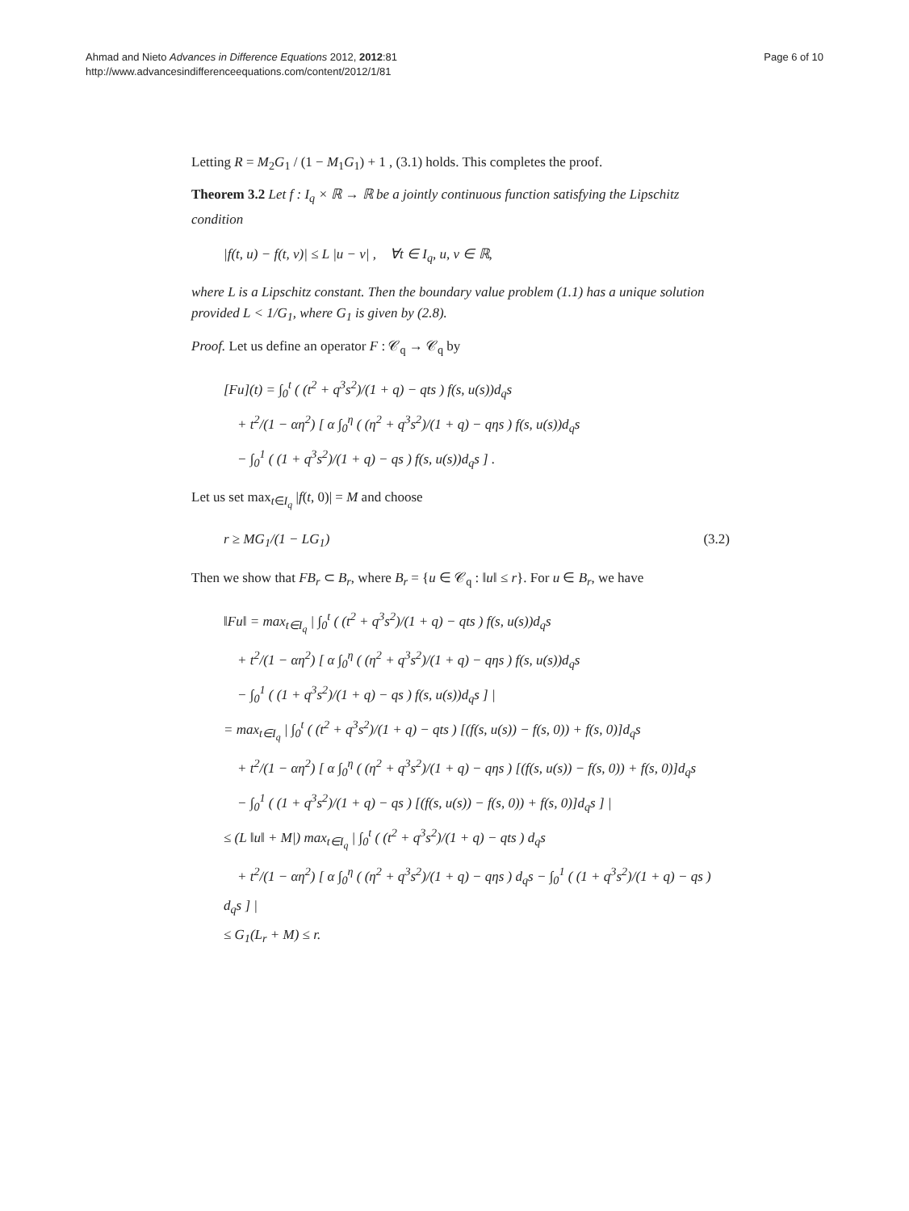Ahmad and Nieto Advances in Difference Equations 2012, 2012:81
http://www.advancesindifferenceequations.com/content/2012/1/81
Page 6 of 10
Letting R = M<sub>2</sub>G<sub>1</sub> / (1 − M<sub>1</sub>G<sub>1</sub>) + 1 , (3.1) holds. This completes the proof.
Theorem 3.2 Let f : I<sub>q</sub> × ℝ → ℝ be a jointly continuous function satisfying the Lipschitz condition
|f(t, u) − f(t, v)| ≤ L |u − v| , ∀t ∈ I<sub>q</sub>, u, v ∈ ℝ,
where L is a Lipschitz constant. Then the boundary value problem (1.1) has a unique solution provided L < 1/G<sub>1</sub>, where G<sub>1</sub> is given by (2.8).
Proof. Let us define an operator F : 𝒞<sub>q</sub> → 𝒞<sub>q</sub> by
[Fu](t) = ∫<sub>0</sub><sup>t</sup> ( (t<sup>2</sup> + q<sup>3</sup>s<sup>2</sup>)/(1 + q) − qts ) f(s, u(s))d<sub>q</sub>s
+ t<sup>2</sup>/(1 − αη<sup>2</sup>) [ α ∫<sub>0</sub><sup>η</sup> ( (η<sup>2</sup> + q<sup>3</sup>s<sup>2</sup>)/(1 + q) − qηs ) f(s, u(s))d<sub>q</sub>s
− ∫<sub>0</sub><sup>1</sup> ( (1 + q<sup>3</sup>s<sup>2</sup>)/(1 + q) − qs ) f(s, u(s))d<sub>q</sub>s ] .
Let us set max<sub>t∈I<sub>q</sub></sub> |f(t, 0)| = M and choose
r ≥ MG<sub>1</sub>/(1 − LG<sub>1</sub>) (3.2)
Then we show that FB<sub>r</sub> ⊂ B<sub>r</sub>, where B<sub>r</sub> = {u ∈ 𝒞<sub>q</sub> : ‖u‖ ≤ r}. For u ∈ B<sub>r</sub>, we have
‖Fu‖ = max<sub>t∈I<sub>q</sub></sub> | ∫<sub>0</sub><sup>t</sup> ( (t<sup>2</sup> + q<sup>3</sup>s<sup>2</sup>)/(1 + q) − qts ) f(s, u(s))d<sub>q</sub>s
+ t<sup>2</sup>/(1 − αη<sup>2</sup>) [ α ∫<sub>0</sub><sup>η</sup> ( (η<sup>2</sup> + q<sup>3</sup>s<sup>2</sup>)/(1 + q) − qηs ) f(s, u(s))d<sub>q</sub>s
− ∫<sub>0</sub><sup>1</sup> ( (1 + q<sup>3</sup>s<sup>2</sup>)/(1 + q) − qs ) f(s, u(s))d<sub>q</sub>s ] |
= max<sub>t∈I<sub>q</sub></sub> | ∫<sub>0</sub><sup>t</sup> ( (t<sup>2</sup> + q<sup>3</sup>s<sup>2</sup>)/(1 + q) − qts ) [(f(s, u(s)) − f(s, 0)) + f(s, 0)]d<sub>q</sub>s
+ t<sup>2</sup>/(1 − αη<sup>2</sup>) [ α ∫<sub>0</sub><sup>η</sup> ( (η<sup>2</sup> + q<sup>3</sup>s<sup>2</sup>)/(1 + q) − qηs ) [(f(s, u(s)) − f(s, 0)) + f(s, 0)]d<sub>q</sub>s
− ∫<sub>0</sub><sup>1</sup> ( (1 + q<sup>3</sup>s<sup>2</sup>)/(1 + q) − qs ) [(f(s, u(s)) − f(s, 0)) + f(s, 0)]d<sub>q</sub>s ] |
≤ (L ‖u‖ + M|) max<sub>t∈I<sub>q</sub></sub> | ∫<sub>0</sub><sup>t</sup> ( (t<sup>2</sup> + q<sup>3</sup>s<sup>2</sup>)/(1 + q) − qts ) d<sub>q</sub>s
+ t<sup>2</sup>/(1 − αη<sup>2</sup>) [ α ∫<sub>0</sub><sup>η</sup> ( (η<sup>2</sup> + q<sup>3</sup>s<sup>2</sup>)/(1 + q) − qηs ) d<sub>q</sub>s − ∫<sub>0</sub><sup>1</sup> ( (1 + q<sup>3</sup>s<sup>2</sup>)/(1 + q) − qs ) d<sub>q</sub>s ] |
≤ G<sub>1</sub>(L<sub>r</sub> + M) ≤ r.